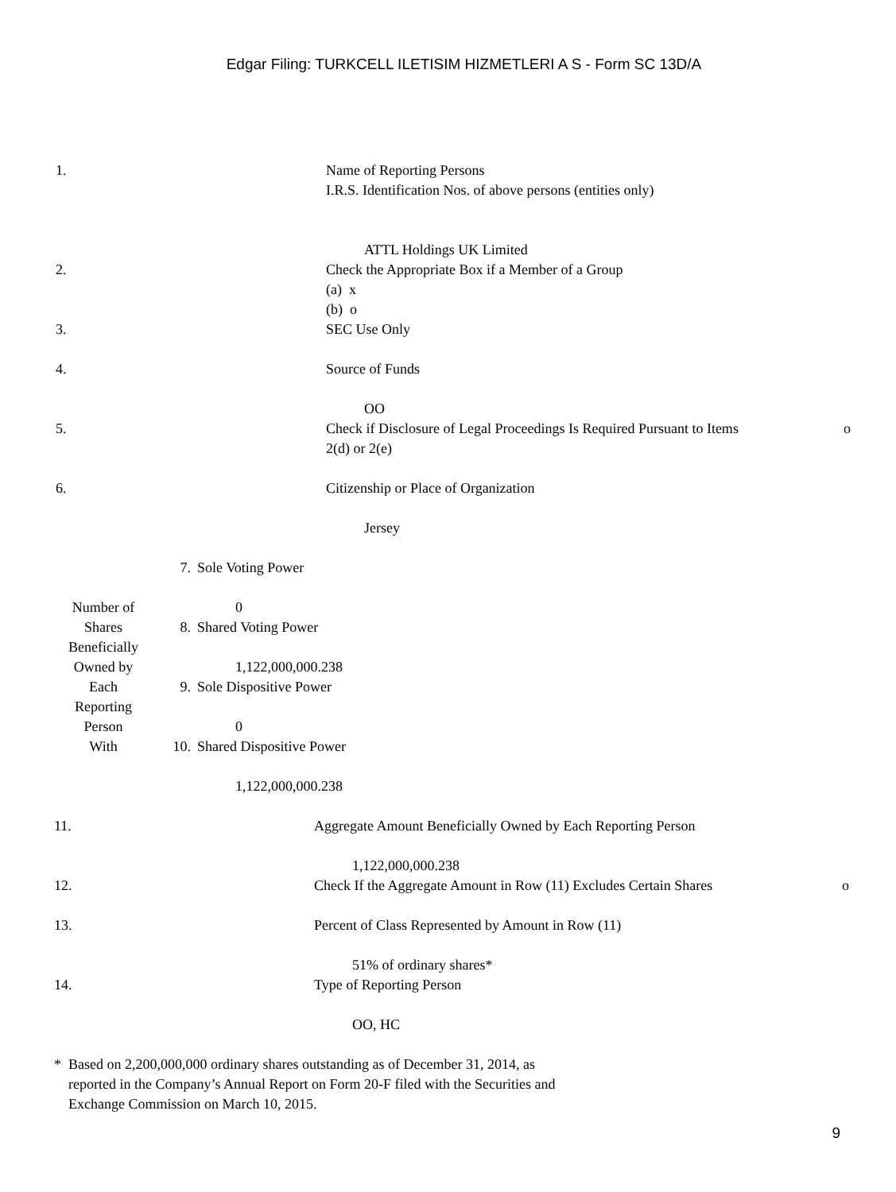Edgar Filing: TURKCELL ILETISIM HIZMETLERI A S - Form SC 13D/A
| 1. | Name of Reporting Persons I.R.S. Identification Nos. of above persons (entities only) ATTL Holdings UK Limited | |
| 2. | Check the Appropriate Box if a Member of a Group (a) x (b) o | |
| 3. | SEC Use Only | |
| 4. | Source of Funds OO | |
| 5. | Check if Disclosure of Legal Proceedings Is Required Pursuant to Items 2(d) or 2(e) | o |
| 6. | Citizenship or Place of Organization Jersey | |
| Number of Shares Beneficially Owned by Each Reporting Person With | 7. | Sole Voting Power 0 |
| | 8. | Shared Voting Power 1,122,000,000.238 |
| | 9. | Sole Dispositive Power 0 |
| | 10. | Shared Dispositive Power 1,122,000,000.238 |
| 11. | Aggregate Amount Beneficially Owned by Each Reporting Person 1,122,000,000.238 | |
| 12. | Check If the Aggregate Amount in Row (11) Excludes Certain Shares | o |
| 13. | Percent of Class Represented by Amount in Row (11) 51% of ordinary shares* | |
| 14. | Type of Reporting Person OO, HC | |
* Based on 2,200,000,000 ordinary shares outstanding as of December 31, 2014, as
reported in the Company’s Annual Report on Form 20-F filed with the Securities and
Exchange Commission on March 10, 2015.
9